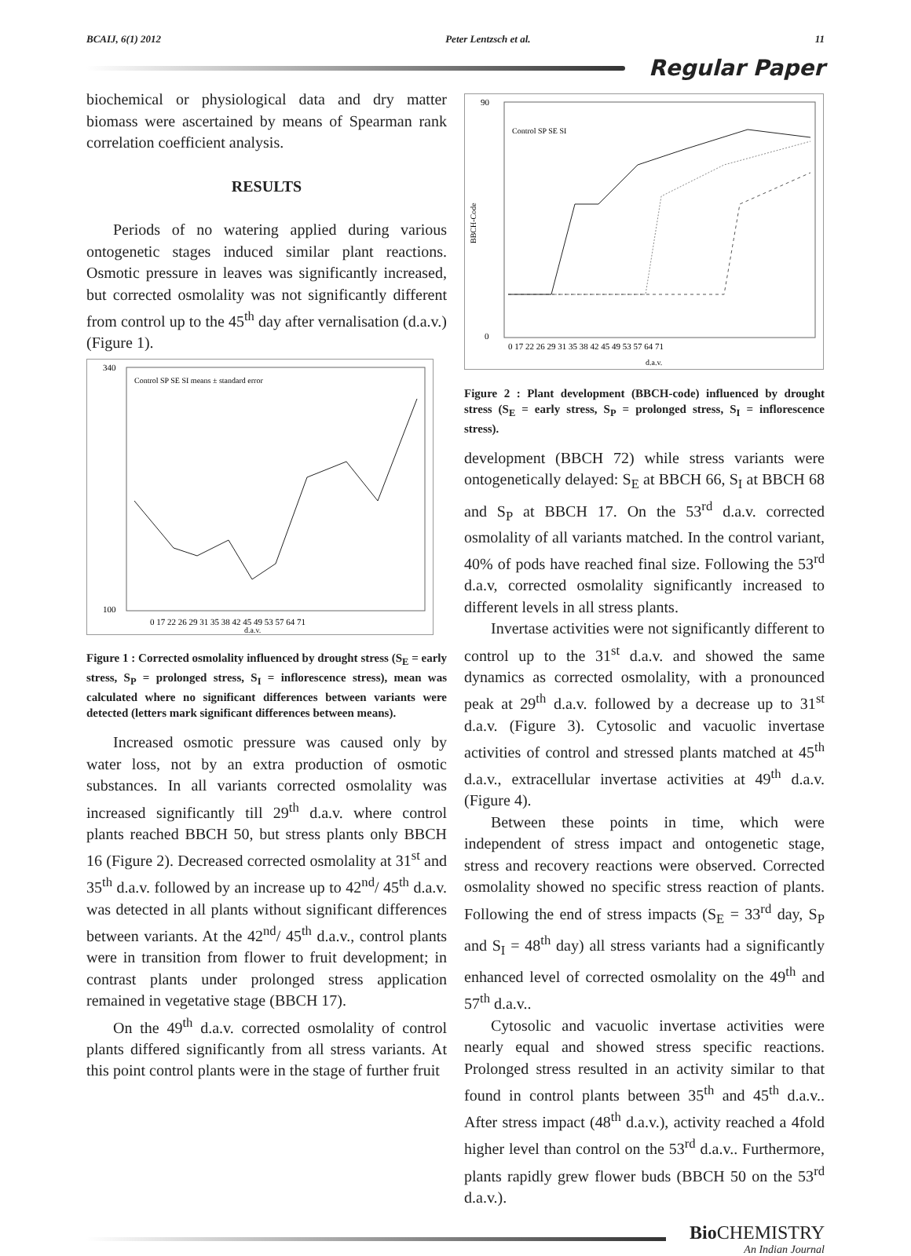BCAIJ, 6(1) 2012 Peter Lentzsch et al. 11
Regular Paper
biochemical or physiological data and dry matter biomass were ascertained by means of Spearman rank correlation coefficient analysis.
RESULTS
Periods of no watering applied during various ontogenetic stages induced similar plant reactions. Osmotic pressure in leaves was significantly increased, but corrected osmolality was not significantly different from control up to the 45<sup>th</sup> day after vernalisation (d.a.v.) (Figure 1).
340
100
0 17 22 26 29 31 35 38 42 45 49 53 57 64 71
Control SP SE SI means ± standard error
d.a.v.
Figure 1 : Corrected osmolality influenced by drought stress (S<sub>E</sub> = early stress, S<sub>P</sub> = prolonged stress, S<sub>I</sub> = inflorescence stress), mean was calculated where no significant differences between variants were detected (letters mark significant differences between means).
Increased osmotic pressure was caused only by water loss, not by an extra production of osmotic substances. In all variants corrected osmolality was increased significantly till 29<sup>th</sup> d.a.v. where control plants reached BBCH 50, but stress plants only BBCH 16 (Figure 2). Decreased corrected osmolality at 31<sup>st</sup> and 35<sup>th</sup> d.a.v. followed by an increase up to 42<sup>nd</sup>/ 45<sup>th</sup> d.a.v. was detected in all plants without significant differences between variants. At the 42<sup>nd</sup>/ 45<sup>th</sup> d.a.v., control plants were in transition from flower to fruit development; in contrast plants under prolonged stress application remained in vegetative stage (BBCH 17).
On the 49<sup>th</sup> d.a.v. corrected osmolality of control plants differed significantly from all stress variants. At this point control plants were in the stage of further fruit
90
0
0 17 22 26 29 31 35 38 42 45 49 53 57 64 71
d.a.v.
Control SP SE SI
BBCH-Code
Figure 2 : Plant development (BBCH-code) influenced by drought stress (S<sub>E</sub> = early stress, S<sub>P</sub> = prolonged stress, S<sub>I</sub> = inflorescence stress).
development (BBCH 72) while stress variants were ontogenetically delayed: S<sub>E</sub> at BBCH 66, S<sub>I</sub> at BBCH 68 and S<sub>P</sub> at BBCH 17. On the 53<sup>rd</sup> d.a.v. corrected osmolality of all variants matched. In the control variant, 40% of pods have reached final size. Following the 53<sup>rd</sup> d.a.v, corrected osmolality significantly increased to different levels in all stress plants.
Invertase activities were not significantly different to control up to the 31<sup>st</sup> d.a.v. and showed the same dynamics as corrected osmolality, with a pronounced peak at 29<sup>th</sup> d.a.v. followed by a decrease up to 31<sup>st</sup> d.a.v. (Figure 3). Cytosolic and vacuolic invertase activities of control and stressed plants matched at 45<sup>th</sup> d.a.v., extracellular invertase activities at 49<sup>th</sup> d.a.v. (Figure 4).
Between these points in time, which were independent of stress impact and ontogenetic stage, stress and recovery reactions were observed. Corrected osmolality showed no specific stress reaction of plants. Following the end of stress impacts (S<sub>E</sub> = 33<sup>rd</sup> day, S<sub>P</sub> and S<sub>I</sub> = 48<sup>th</sup> day) all stress variants had a significantly enhanced level of corrected osmolality on the 49<sup>th</sup> and 57<sup>th</sup> d.a.v..
Cytosolic and vacuolic invertase activities were nearly equal and showed stress specific reactions. Prolonged stress resulted in an activity similar to that found in control plants between 35<sup>th</sup> and 45<sup>th</sup> d.a.v.. After stress impact (48<sup>th</sup> d.a.v.), activity reached a 4fold higher level than control on the 53<sup>rd</sup> d.a.v.. Furthermore, plants rapidly grew flower buds (BBCH 50 on the 53<sup>rd</sup> d.a.v.).
Bio CHEMISTRY
An Indian Journal